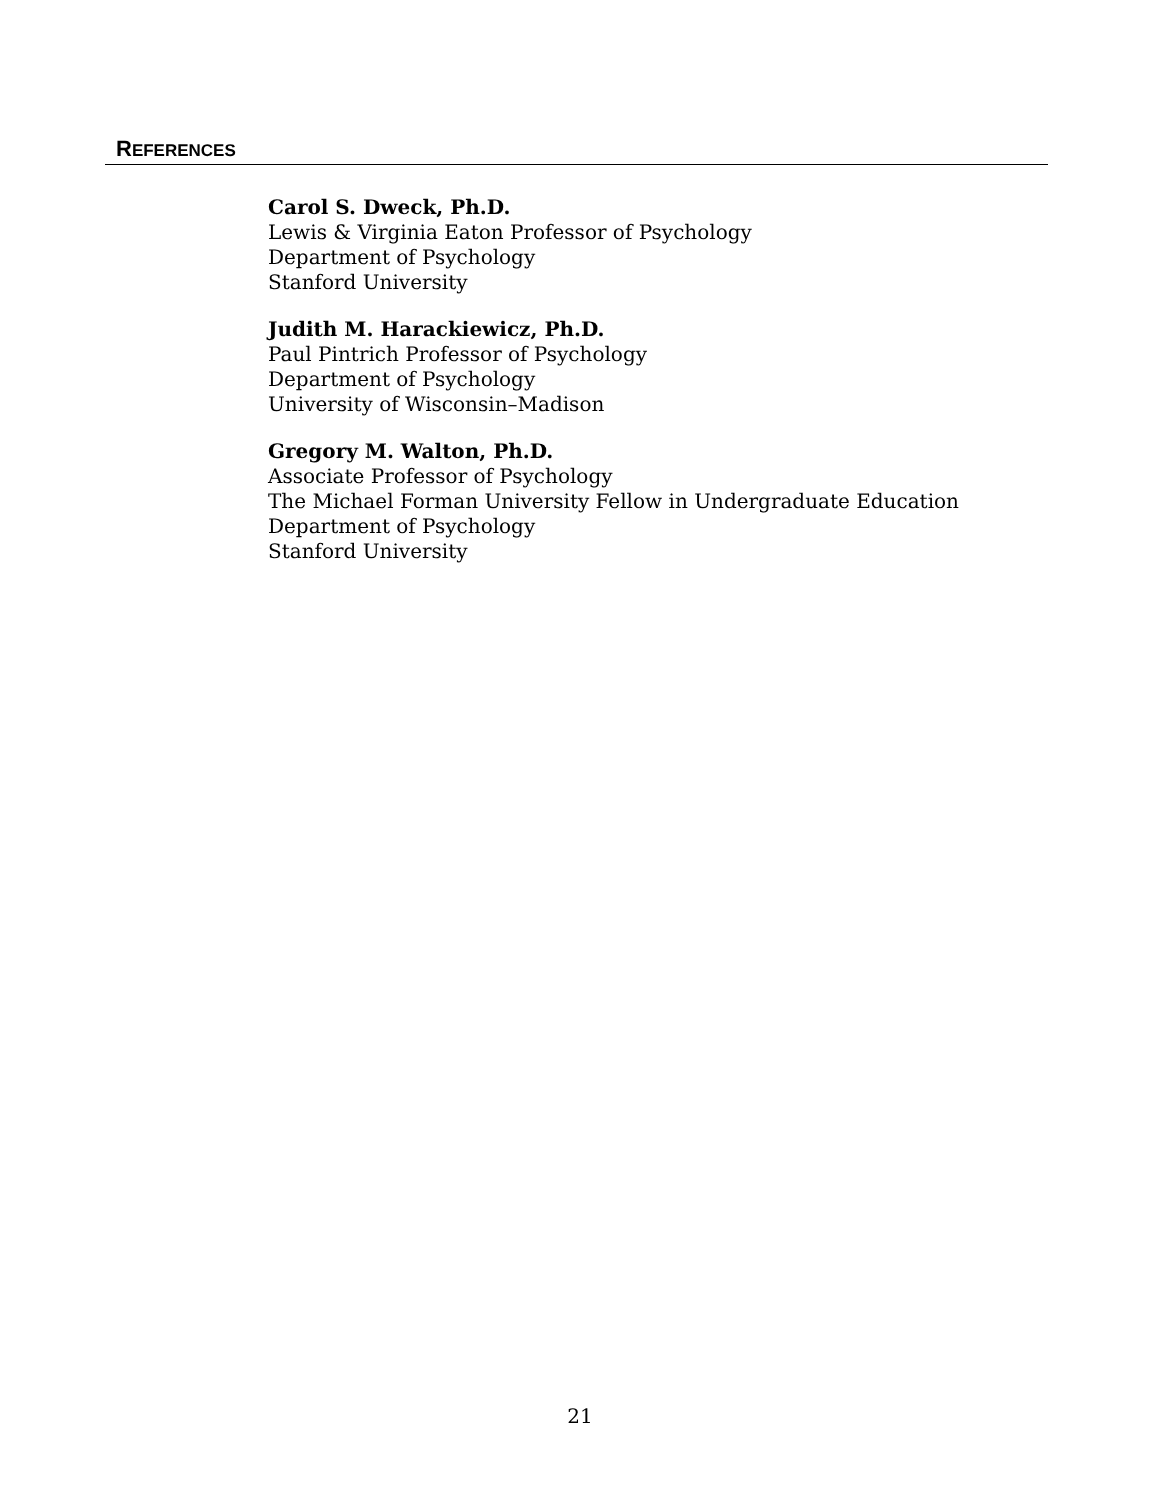REFERENCES
Carol S. Dweck, Ph.D.
Lewis & Virginia Eaton Professor of Psychology
Department of Psychology
Stanford University
Judith M. Harackiewicz, Ph.D.
Paul Pintrich Professor of Psychology
Department of Psychology
University of Wisconsin–Madison
Gregory M. Walton, Ph.D.
Associate Professor of Psychology
The Michael Forman University Fellow in Undergraduate Education
Department of Psychology
Stanford University
21